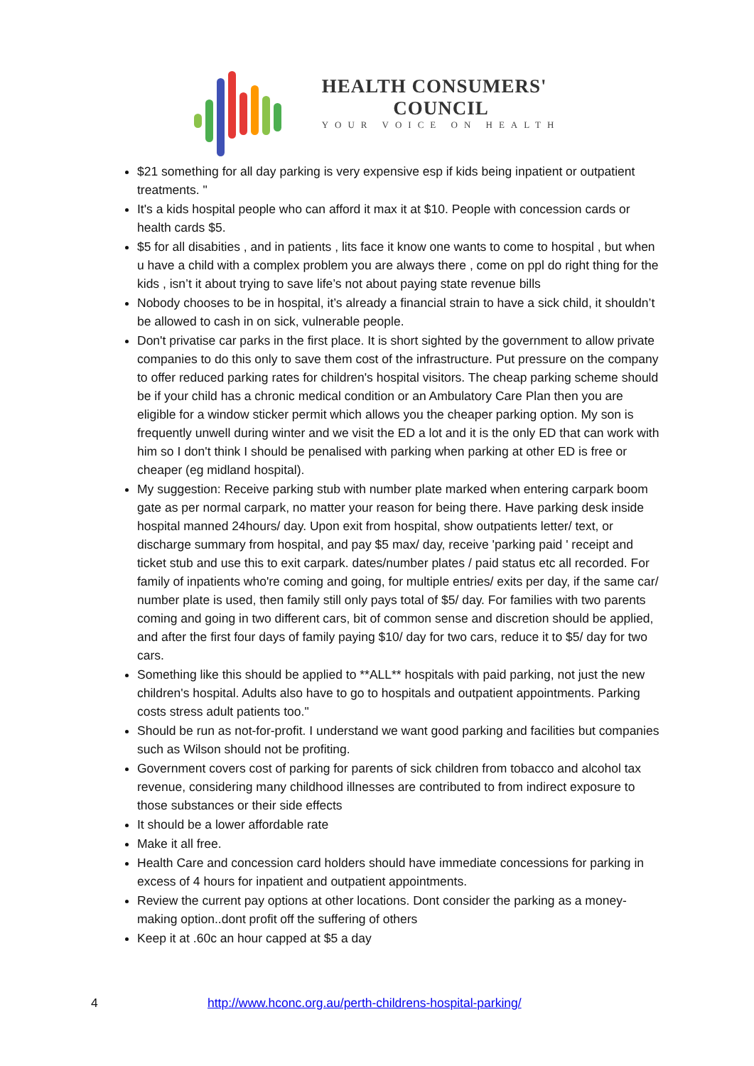HEALTH CONSUMERS'
COUNCIL
YOUR VOICE ON HEALTH
$21 something for all day parking is very expensive esp if kids being inpatient or outpatient treatments. "
It's a kids hospital people who can afford it max it at $10. People with concession cards or health cards $5.
$5 for all disabities , and in patients , lits face it know one wants to come to hospital , but when u have a child with a complex problem you are always there , come on ppl do right thing for the kids , isn’t it about trying to save life’s not about paying state revenue bills
Nobody chooses to be in hospital, it’s already a financial strain to have a sick child, it shouldn’t be allowed to cash in on sick, vulnerable people.
Don't privatise car parks in the first place. It is short sighted by the government to allow private companies to do this only to save them cost of the infrastructure. Put pressure on the company to offer reduced parking rates for children's hospital visitors. The cheap parking scheme should be if your child has a chronic medical condition or an Ambulatory Care Plan then you are eligible for a window sticker permit which allows you the cheaper parking option. My son is frequently unwell during winter and we visit the ED a lot and it is the only ED that can work with him so I don't think I should be penalised with parking when parking at other ED is free or cheaper (eg midland hospital).
My suggestion: Receive parking stub with number plate marked when entering carpark boom gate as per normal carpark, no matter your reason for being there. Have parking desk inside hospital manned 24hours/ day. Upon exit from hospital, show outpatients letter/ text, or discharge summary from hospital, and pay $5 max/ day, receive 'parking paid ' receipt and ticket stub and use this to exit carpark. dates/number plates / paid status etc all recorded. For family of inpatients who're coming and going, for multiple entries/ exits per day, if the same car/ number plate is used, then family still only pays total of $5/ day. For families with two parents coming and going in two different cars, bit of common sense and discretion should be applied, and after the first four days of family paying $10/ day for two cars, reduce it to $5/ day for two cars.
Something like this should be applied to **ALL** hospitals with paid parking, not just the new children's hospital. Adults also have to go to hospitals and outpatient appointments. Parking costs stress adult patients too."
Should be run as not-for-profit. I understand we want good parking and facilities but companies such as Wilson should not be profiting.
Government covers cost of parking for parents of sick children from tobacco and alcohol tax revenue, considering many childhood illnesses are contributed to from indirect exposure to those substances or their side effects
It should be a lower affordable rate
Make it all free.
Health Care and concession card holders should have immediate concessions for parking in excess of 4 hours for inpatient and outpatient appointments.
Review the current pay options at other locations. Dont consider the parking as a money-making option..dont profit off the suffering of others
Keep it at .60c an hour capped at $5 a day
4 http://www.hconc.org.au/perth-childrens-hospital-parking/